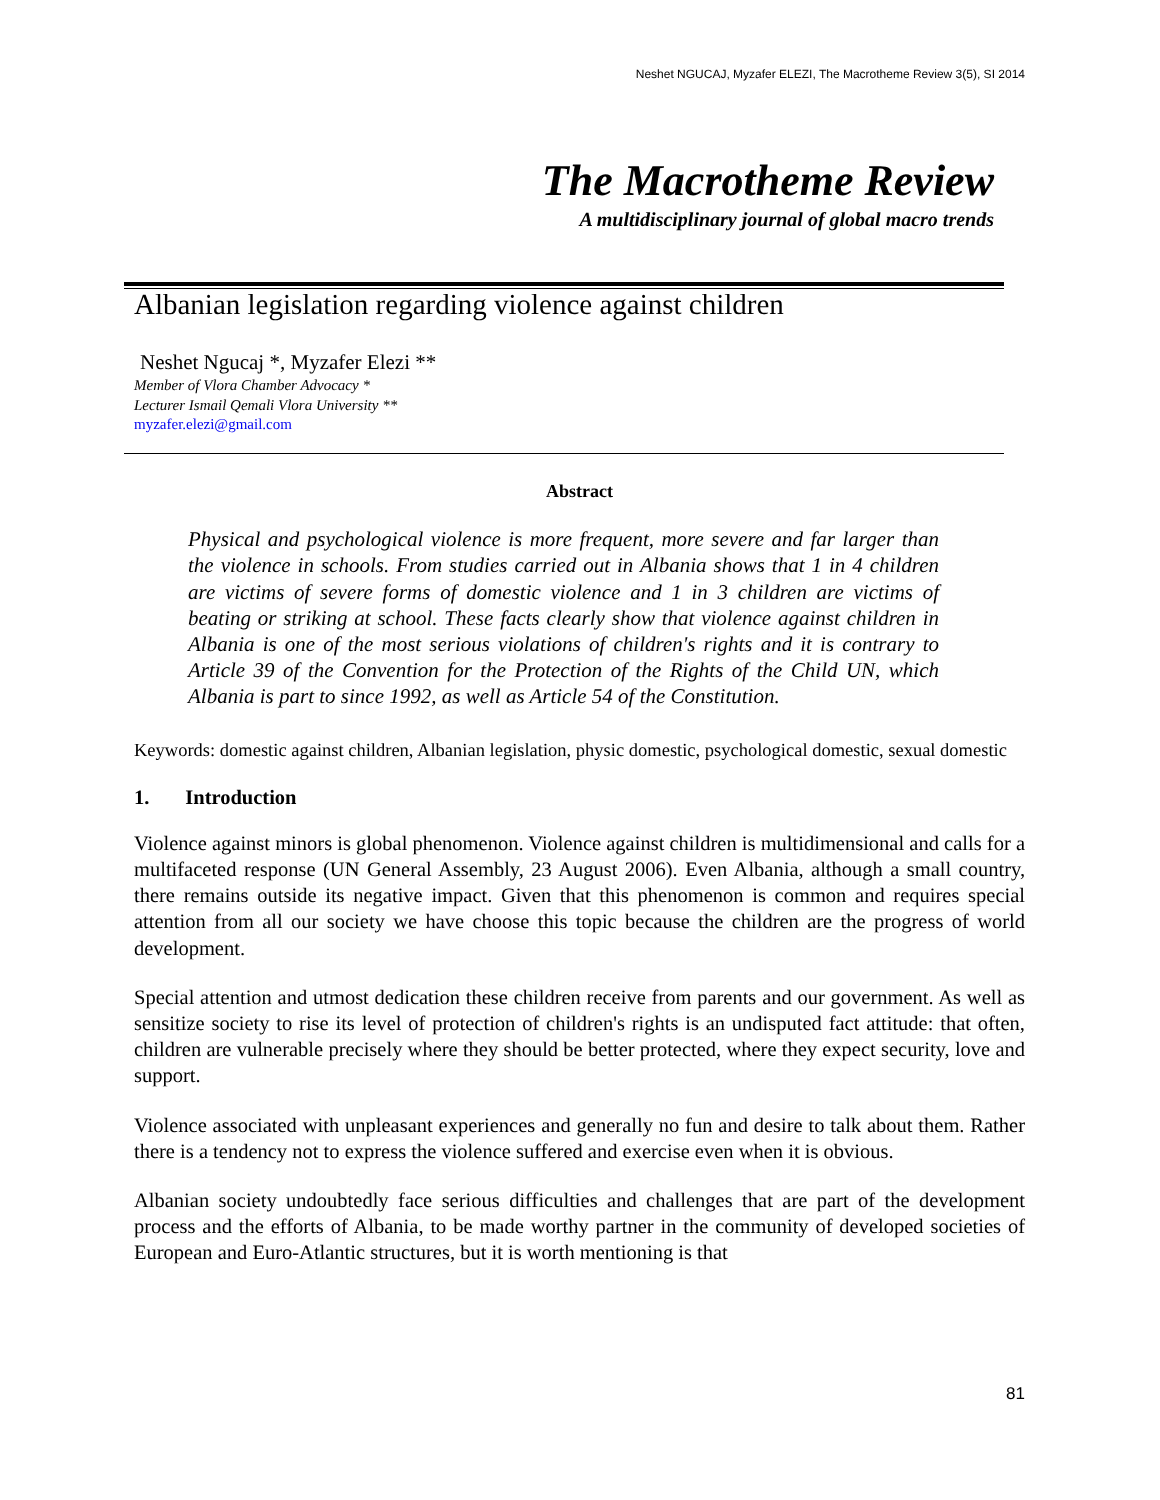Neshet NGUCAJ, Myzafer ELEZI, The Macrotheme Review 3(5), SI 2014
The Macrotheme Review
A multidisciplinary journal of global macro trends
Albanian legislation regarding violence against children
Neshet Ngucaj *, Myzafer Elezi **
Member of Vlora Chamber Advocacy *
Lecturer Ismail Qemali Vlora University **
myzafer.elezi@gmail.com
Abstract
Physical and psychological violence is more frequent, more severe and far larger than the violence in schools. From studies carried out in Albania shows that 1 in 4 children are victims of severe forms of domestic violence and 1 in 3 children are victims of beating or striking at school. These facts clearly show that violence against children in Albania is one of the most serious violations of children's rights and it is contrary to Article 39 of the Convention for the Protection of the Rights of the Child UN, which Albania is part to since 1992, as well as Article 54 of the Constitution.
Keywords: domestic against children, Albanian legislation, physic domestic, psychological domestic, sexual domestic
1. Introduction
Violence against minors is global phenomenon. Violence against children is multidimensional and calls for a multifaceted response (UN General Assembly, 23 August 2006). Even Albania, although a small country, there remains outside its negative impact. Given that this phenomenon is common and requires special attention from all our society we have choose this topic because the children are the progress of world development.
Special attention and utmost dedication these children receive from parents and our government. As well as sensitize society to rise its level of protection of children's rights is an undisputed fact attitude: that often, children are vulnerable precisely where they should be better protected, where they expect security, love and support.
Violence associated with unpleasant experiences and generally no fun and desire to talk about them. Rather there is a tendency not to express the violence suffered and exercise even when it is obvious.
Albanian society undoubtedly face serious difficulties and challenges that are part of the development process and the efforts of Albania, to be made worthy partner in the community of developed societies of European and Euro-Atlantic structures, but it is worth mentioning is that
81